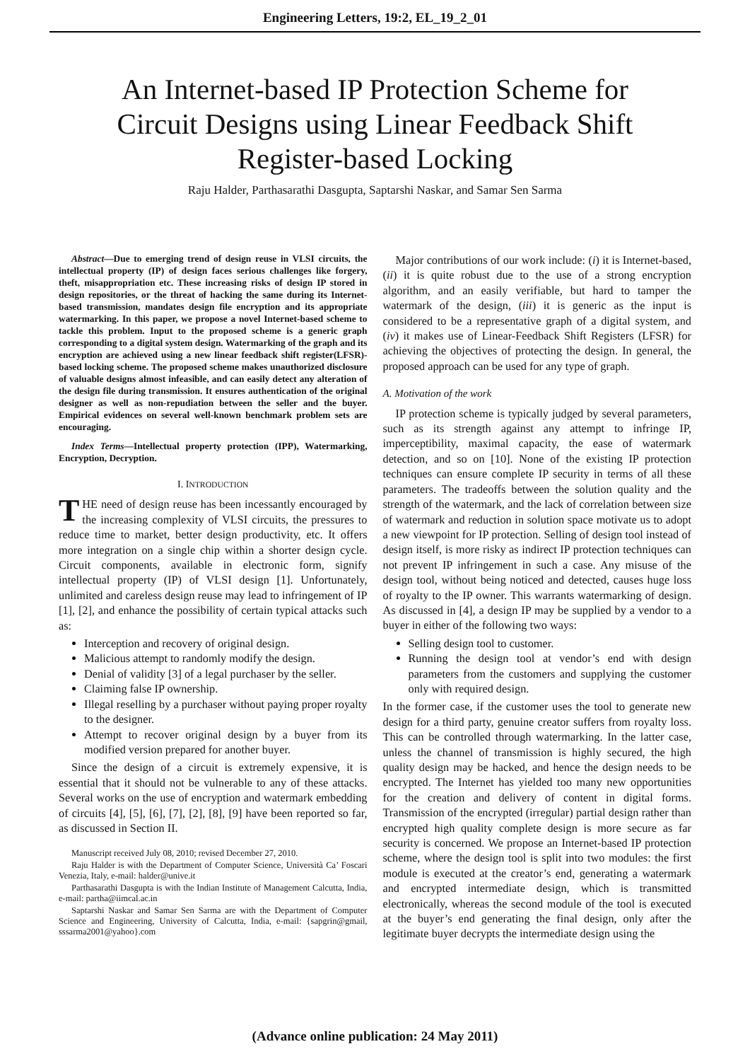Engineering Letters, 19:2, EL_19_2_01
An Internet-based IP Protection Scheme for Circuit Designs using Linear Feedback Shift Register-based Locking
Raju Halder, Parthasarathi Dasgupta, Saptarshi Naskar, and Samar Sen Sarma
Abstract—Due to emerging trend of design reuse in VLSI circuits, the intellectual property (IP) of design faces serious challenges like forgery, theft, misappropriation etc. These increasing risks of design IP stored in design repositories, or the threat of hacking the same during its Internet-based transmission, mandates design file encryption and its appropriate watermarking. In this paper, we propose a novel Internet-based scheme to tackle this problem. Input to the proposed scheme is a generic graph corresponding to a digital system design. Watermarking of the graph and its encryption are achieved using a new linear feedback shift register(LFSR)-based locking scheme. The proposed scheme makes unauthorized disclosure of valuable designs almost infeasible, and can easily detect any alteration of the design file during transmission. It ensures authentication of the original designer as well as non-repudiation between the seller and the buyer. Empirical evidences on several well-known benchmark problem sets are encouraging.
Index Terms—Intellectual property protection (IPP), Watermarking, Encryption, Decryption.
I. INTRODUCTION
THE need of design reuse has been incessantly encouraged by the increasing complexity of VLSI circuits, the pressures to reduce time to market, better design productivity, etc. It offers more integration on a single chip within a shorter design cycle. Circuit components, available in electronic form, signify intellectual property (IP) of VLSI design [1]. Unfortunately, unlimited and careless design reuse may lead to infringement of IP [1], [2], and enhance the possibility of certain typical attacks such as:
Interception and recovery of original design.
Malicious attempt to randomly modify the design.
Denial of validity [3] of a legal purchaser by the seller.
Claiming false IP ownership.
Illegal reselling by a purchaser without paying proper royalty to the designer.
Attempt to recover original design by a buyer from its modified version prepared for another buyer.
Since the design of a circuit is extremely expensive, it is essential that it should not be vulnerable to any of these attacks. Several works on the use of encryption and watermark embedding of circuits [4], [5], [6], [7], [2], [8], [9] have been reported so far, as discussed in Section II.
Manuscript received July 08, 2010; revised December 27, 2010.
Raju Halder is with the Department of Computer Science, Università Ca’ Foscari Venezia, Italy, e-mail: halder@unive.it
Parthasarathi Dasgupta is with the Indian Institute of Management Calcutta, India, e-mail: partha@iimcal.ac.in
Saptarshi Naskar and Samar Sen Sarma are with the Department of Computer Science and Engineering, University of Calcutta, India, e-mail: {sapgrin@gmail, sssarma2001@yahoo}.com
Major contributions of our work include: (i) it is Internet-based, (ii) it is quite robust due to the use of a strong encryption algorithm, and an easily verifiable, but hard to tamper the watermark of the design, (iii) it is generic as the input is considered to be a representative graph of a digital system, and (iv) it makes use of Linear-Feedback Shift Registers (LFSR) for achieving the objectives of protecting the design. In general, the proposed approach can be used for any type of graph.
A. Motivation of the work
IP protection scheme is typically judged by several parameters, such as its strength against any attempt to infringe IP, imperceptibility, maximal capacity, the ease of watermark detection, and so on [10]. None of the existing IP protection techniques can ensure complete IP security in terms of all these parameters. The tradeoffs between the solution quality and the strength of the watermark, and the lack of correlation between size of watermark and reduction in solution space motivate us to adopt a new viewpoint for IP protection. Selling of design tool instead of design itself, is more risky as indirect IP protection techniques can not prevent IP infringement in such a case. Any misuse of the design tool, without being noticed and detected, causes huge loss of royalty to the IP owner. This warrants watermarking of design. As discussed in [4], a design IP may be supplied by a vendor to a buyer in either of the following two ways:
Selling design tool to customer.
Running the design tool at vendor’s end with design parameters from the customers and supplying the customer only with required design.
In the former case, if the customer uses the tool to generate new design for a third party, genuine creator suffers from royalty loss. This can be controlled through watermarking. In the latter case, unless the channel of transmission is highly secured, the high quality design may be hacked, and hence the design needs to be encrypted. The Internet has yielded too many new opportunities for the creation and delivery of content in digital forms. Transmission of the encrypted (irregular) partial design rather than encrypted high quality complete design is more secure as far security is concerned. We propose an Internet-based IP protection scheme, where the design tool is split into two modules: the first module is executed at the creator’s end, generating a watermark and encrypted intermediate design, which is transmitted electronically, whereas the second module of the tool is executed at the buyer’s end generating the final design, only after the legitimate buyer decrypts the intermediate design using the
(Advance online publication: 24 May 2011)